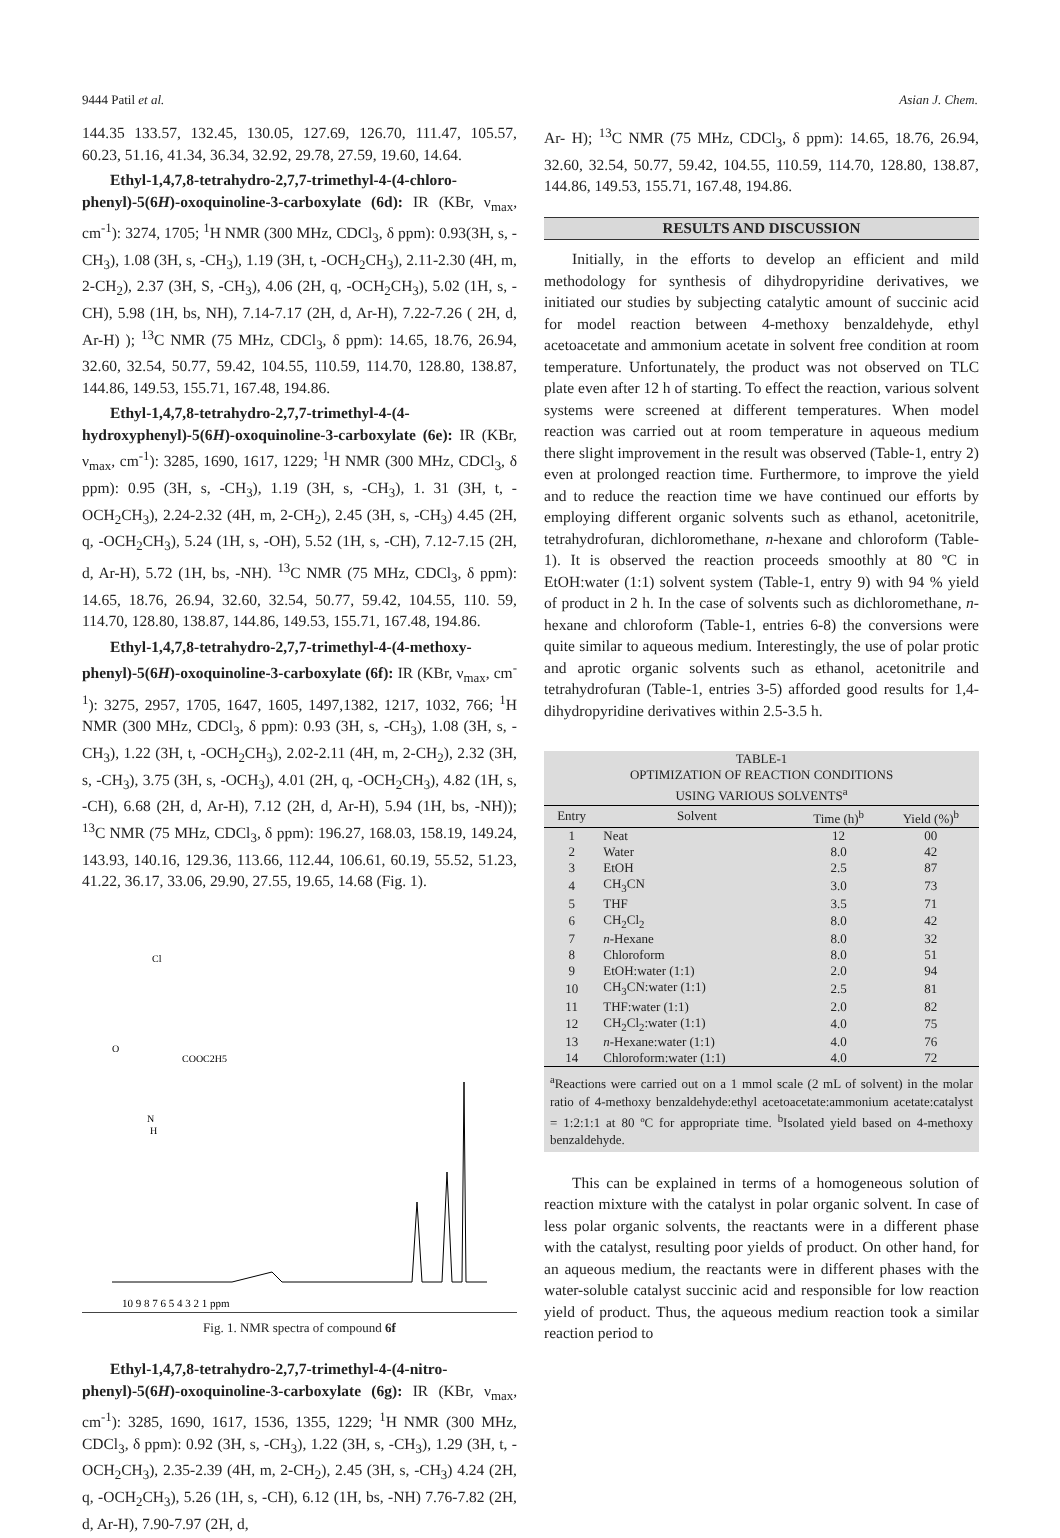9444 Patil et al. Asian J. Chem.
144.35 133.57, 132.45, 130.05, 127.69, 126.70, 111.47, 105.57, 60.23, 51.16, 41.34, 36.34, 32.92, 29.78, 27.59, 19.60, 14.64.
Ethyl-1,4,7,8-tetrahydro-2,7,7-trimethyl-4-(4-chloro­phenyl)-5(6H)-oxoquinoline-3-carboxylate (6d): IR (KBr, ν<sub>max</sub>, cm<sup>-1</sup>): 3274, 1705; <sup>1</sup>H NMR (300 MHz, CDCl<sub>3</sub>, δ ppm): 0.93(3H, s, -CH<sub>3</sub>), 1.08 (3H, s, -CH<sub>3</sub>), 1.19 (3H, t, -OCH<sub>2</sub>CH<sub>3</sub>), 2.11-2.30 (4H, m, 2-CH<sub>2</sub>), 2.37 (3H, S, -CH<sub>3</sub>), 4.06 (2H, q, -OCH<sub>2</sub>CH<sub>3</sub>), 5.02 (1H, s, -CH), 5.98 (1H, bs, NH), 7.14-7.17 (2H, d, Ar-H), 7.22-7.26 ( 2H, d, Ar-H) ); <sup>13</sup>C NMR (75 MHz, CDCl<sub>3</sub>, δ ppm): 14.65, 18.76, 26.94, 32.60, 32.54, 50.77, 59.42, 104.55, 110.59, 114.70, 128.80, 138.87, 144.86, 149.53, 155.71, 167.48, 194.86.
Ethyl-1,4,7,8-tetrahydro-2,7,7-trimethyl-4-(4-hydroxyphenyl)-5(6H)-oxoquinoline-3-carboxylate (6e): IR (KBr, ν<sub>max</sub>, cm<sup>-1</sup>): 3285, 1690, 1617, 1229; <sup>1</sup>H NMR (300 MHz, CDCl<sub>3</sub>, δ ppm): 0.95 (3H, s, -CH<sub>3</sub>), 1.19 (3H, s, -CH<sub>3</sub>), 1. 31 (3H, t, -OCH<sub>2</sub>CH<sub>3</sub>), 2.24-2.32 (4H, m, 2-CH<sub>2</sub>), 2.45 (3H, s, -CH<sub>3</sub>) 4.45 (2H, q, -OCH<sub>2</sub>CH<sub>3</sub>), 5.24 (1H, s, -OH), 5.52 (1H, s, -CH), 7.12-7.15 (2H, d, Ar-H), 5.72 (1H, bs, -NH). <sup>13</sup>C NMR (75 MHz, CDCl<sub>3</sub>, δ ppm): 14.65, 18.76, 26.94, 32.60, 32.54, 50.77, 59.42, 104.55, 110. 59, 114.70, 128.80, 138.87, 144.86, 149.53, 155.71, 167.48, 194.86.
Ethyl-1,4,7,8-tetrahydro-2,7,7-trimethyl-4-(4-methoxy­phenyl)-5(6H)-oxoquinoline-3-carboxylate (6f): IR (KBr, ν<sub>max</sub>, cm<sup>-1</sup>): 3275, 2957, 1705, 1647, 1605, 1497,1382, 1217, 1032, 766; <sup>1</sup>H NMR (300 MHz, CDCl<sub>3</sub>, δ ppm): 0.93 (3H, s, -CH<sub>3</sub>), 1.08 (3H, s, -CH<sub>3</sub>), 1.22 (3H, t, -OCH<sub>2</sub>CH<sub>3</sub>), 2.02-2.11 (4H, m, 2-CH<sub>2</sub>), 2.32 (3H, s, -CH<sub>3</sub>), 3.75 (3H, s, -OCH<sub>3</sub>), 4.01 (2H, q, -OCH<sub>2</sub>CH<sub>3</sub>), 4.82 (1H, s, -CH), 6.68 (2H, d, Ar-H), 7.12 (2H, d, Ar-H), 5.94 (1H, bs, -NH)); <sup>13</sup>C NMR (75 MHz, CDCl<sub>3</sub>, δ ppm): 196.27, 168.03, 158.19, 149.24, 143.93, 140.16, 129.36, 113.66, 112.44, 106.61, 60.19, 55.52, 51.23, 41.22, 36.17, 33.06, 29.90, 27.55, 19.65, 14.68 (Fig. 1).
Cl
O
COOC2H5
N
H
10 9 8 7 6 5 4 3 2 1 ppm
Fig. 1. NMR spectra of compound 6f
Ethyl-1,4,7,8-tetrahydro-2,7,7-trimethyl-4-(4-nitro­phenyl)-5(6H)-oxoquinoline-3-carboxylate (6g): IR (KBr, ν<sub>max</sub>, cm<sup>-1</sup>): 3285, 1690, 1617, 1536, 1355, 1229; <sup>1</sup>H NMR (300 MHz, CDCl<sub>3</sub>, δ ppm): 0.92 (3H, s, -CH<sub>3</sub>), 1.22 (3H, s, -CH<sub>3</sub>), 1.29 (3H, t, -OCH<sub>2</sub>CH<sub>3</sub>), 2.35-2.39 (4H, m, 2-CH<sub>2</sub>), 2.45 (3H, s, -CH<sub>3</sub>) 4.24 (2H, q, -OCH<sub>2</sub>CH<sub>3</sub>), 5.26 (1H, s, -CH), 6.12 (1H, bs, -NH) 7.76-7.82 (2H, d, Ar-H), 7.90-7.97 (2H, d,
Ar- H); <sup>13</sup>C NMR (75 MHz, CDCl<sub>3</sub>, δ ppm): 14.65, 18.76, 26.94, 32.60, 32.54, 50.77, 59.42, 104.55, 110.59, 114.70, 128.80, 138.87, 144.86, 149.53, 155.71, 167.48, 194.86.
RESULTS AND DISCUSSION
Initially, in the efforts to develop an efficient and mild methodology for synthesis of dihydropyridine derivatives, we initiated our studies by subjecting catalytic amount of succinic acid for model reaction between 4-methoxy benzaldehyde, ethyl acetoacetate and ammonium acetate in solvent free condition at room temperature. Unfortunately, the product was not observed on TLC plate even after 12 h of starting. To effect the reaction, various solvent systems were screened at different temperatures. When model reaction was carried out at room temperature in aqueous medium there slight improvement in the result was observed (Table-1, entry 2) even at prolonged reaction time. Furthermore, to improve the yield and to reduce the reaction time we have continued our efforts by employing different organic solvents such as ethanol, acetonitrile, tetrahy­drofuran, dichloromethane, n-hexane and chloroform (Table-1). It is observed the reaction proceeds smoothly at 80 ºC in EtOH:water (1:1) solvent system (Table-1, entry 9) with 94 % yield of product in 2 h. In the case of solvents such as dichloro­methane, n-hexane and chloroform (Table-1, entries 6-8) the conversions were quite similar to aqueous medium. Interest­ingly, the use of polar protic and aprotic organic solvents such as ethanol, acetonitrile and tetrahydrofuran (Table-1, entries 3-5) afforded good results for 1,4-dihydropyridine derivatives within 2.5-3.5 h.
| TABLE-1 OPTIMIZATION OF REACTION CONDITIONS USING VARIOUS SOLVENTS<sup>a</sup> | | | |
| Entry | Solvent | Time (h)<sup>b</sup> | Yield (%)<sup>b</sup> |
| 1 | Neat | 12 | 00 |
| 2 | Water | 8.0 | 42 |
| 3 | EtOH | 2.5 | 87 |
| 4 | CH<sub>3</sub>CN | 3.0 | 73 |
| 5 | THF | 3.5 | 71 |
| 6 | CH<sub>2</sub>Cl<sub>2</sub> | 8.0 | 42 |
| 7 | n -Hexane | 8.0 | 32 |
| 8 | Chloroform | 8.0 | 51 |
| 9 | EtOH:water (1:1) | 2.0 | 94 |
| 10 | CH<sub>3</sub>CN:water (1:1) | 2.5 | 81 |
| 11 | THF:water (1:1) | 2.0 | 82 |
| 12 | CH<sub>2</sub>Cl<sub>2</sub>:water (1:1) | 4.0 | 75 |
| 13 | n -Hexane:water (1:1) | 4.0 | 76 |
| 14 | Chloroform:water (1:1) | 4.0 | 72 |
<sup>a</sup> Reactions were carried out on a 1 mmol scale (2 mL of solvent) in the molar ratio of 4-methoxy benzaldehyde:ethyl acetoacetate:ammonium acetate:catalyst = 1:2:1:1 at 80 ºC for appropriate time. <sup>b</sup>Isolated yield based on 4-methoxy benzaldehyde.
This can be explained in terms of a homogeneous solution of reaction mixture with the catalyst in polar organic solvent. In case of less polar organic solvents, the reactants were in a different phase with the catalyst, resulting poor yields of product. On other hand, for an aqueous medium, the reactants were in different phases with the water-soluble catalyst succinic acid and responsible for low reaction yield of product. Thus, the aqueous medium reaction took a similar reaction period to